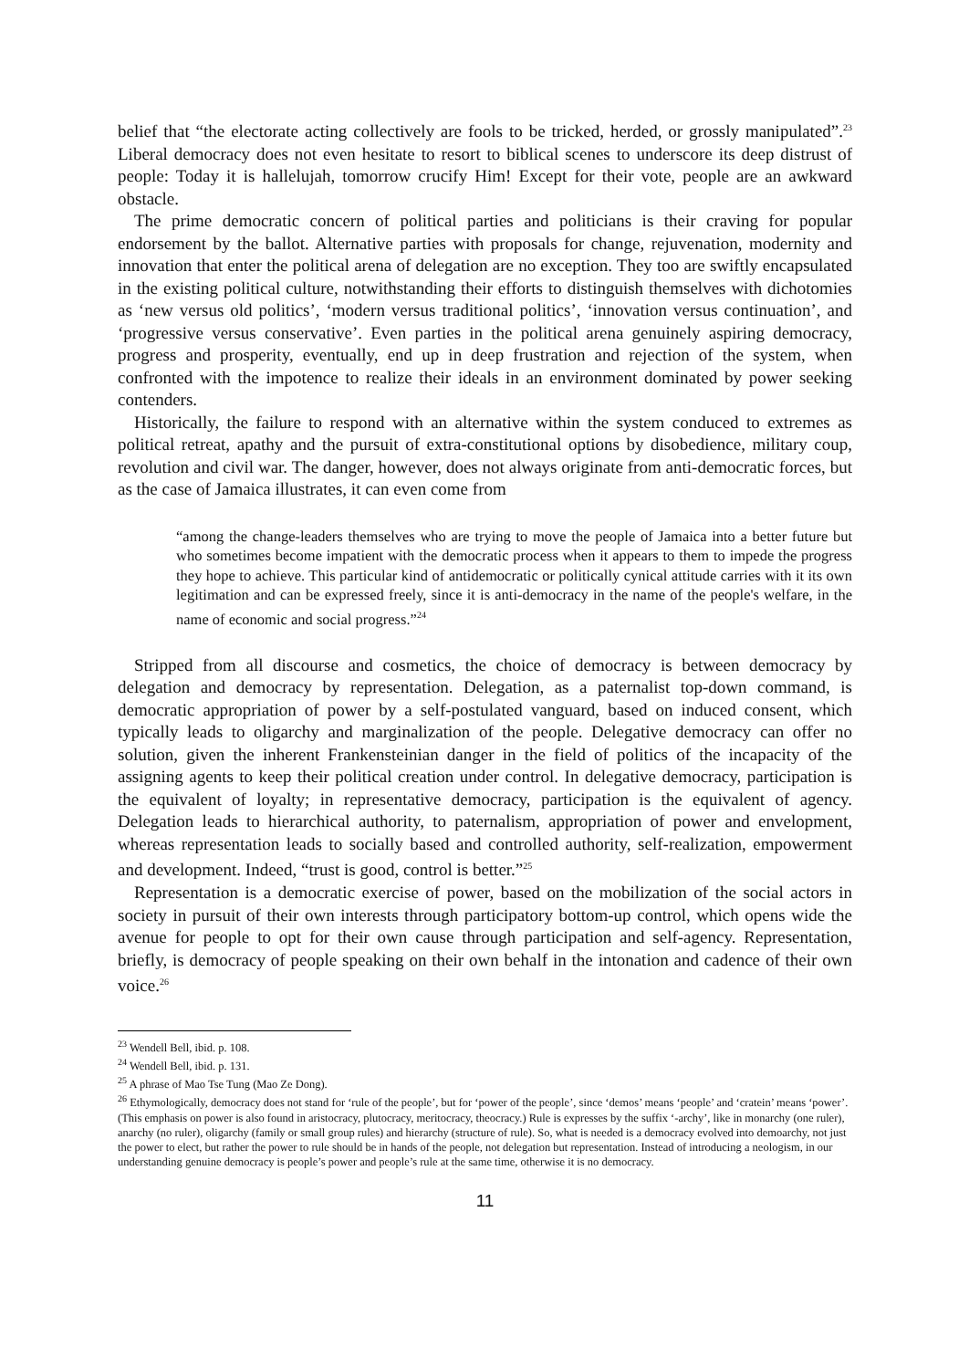belief that “the electorate acting collectively are fools to be tricked, herded, or grossly manipulated”.<sup>23</sup> Liberal democracy does not even hesitate to resort to biblical scenes to underscore its deep distrust of people: Today it is hallelujah, tomorrow crucify Him! Except for their vote, people are an awkward obstacle.
The prime democratic concern of political parties and politicians is their craving for popular endorsement by the ballot. Alternative parties with proposals for change, rejuvenation, modernity and innovation that enter the political arena of delegation are no exception. They too are swiftly encapsulated in the existing political culture, notwithstanding their efforts to distinguish themselves with dichotomies as ‘new versus old politics’, ‘modern versus traditional politics’, ‘innovation versus continuation’, and ‘progressive versus conservative’. Even parties in the political arena genuinely aspiring democracy, progress and prosperity, eventually, end up in deep frustration and rejection of the system, when confronted with the impotence to realize their ideals in an environment dominated by power seeking contenders.
Historically, the failure to respond with an alternative within the system conduced to extremes as political retreat, apathy and the pursuit of extra-constitutional options by disobedience, military coup, revolution and civil war. The danger, however, does not always originate from anti-democratic forces, but as the case of Jamaica illustrates, it can even come from
“among the change-leaders themselves who are trying to move the people of Jamaica into a better future but who sometimes become impatient with the democratic process when it appears to them to impede the progress they hope to achieve. This particular kind of antidemocratic or politically cynical attitude carries with it its own legitimation and can be expressed freely, since it is anti-democracy in the name of the people's welfare, in the name of economic and social progress.”<sup>24</sup>
Stripped from all discourse and cosmetics, the choice of democracy is between democracy by delegation and democracy by representation. Delegation, as a paternalist top-down command, is democratic appropriation of power by a self-postulated vanguard, based on induced consent, which typically leads to oligarchy and marginalization of the people. Delegative democracy can offer no solution, given the inherent Frankensteinian danger in the field of politics of the incapacity of the assigning agents to keep their political creation under control. In delegative democracy, participation is the equivalent of loyalty; in representative democracy, participation is the equivalent of agency. Delegation leads to hierarchical authority, to paternalism, appropriation of power and envelopment, whereas representation leads to socially based and controlled authority, self-realization, empowerment and development. Indeed, “trust is good, control is better.”<sup>25</sup>
Representation is a democratic exercise of power, based on the mobilization of the social actors in society in pursuit of their own interests through participatory bottom-up control, which opens wide the avenue for people to opt for their own cause through participation and self-agency. Representation, briefly, is democracy of people speaking on their own behalf in the intonation and cadence of their own voice.<sup>26</sup>
<sup>23</sup> Wendell Bell, ibid. p. 108.
<sup>24</sup> Wendell Bell, ibid. p. 131.
<sup>25</sup> A phrase of Mao Tse Tung (Mao Ze Dong).
<sup>26</sup> Ethymologically, democracy does not stand for ‘rule of the people’, but for ‘power of the people’, since ‘demos’ means ‘people’ and ‘cratein’ means ‘power’. (This emphasis on power is also found in aristocracy, plutocracy, meritocracy, theocracy.) Rule is expresses by the suffix ‘-archy’, like in monarchy (one ruler), anarchy (no ruler), oligarchy (family or small group rules) and hierarchy (structure of rule). So, what is needed is a democracy evolved into demoarchy, not just the power to elect, but rather the power to rule should be in hands of the people, not delegation but representation. Instead of introducing a neologism, in our understanding genuine democracy is people’s power and people’s rule at the same time, otherwise it is no democracy.
11